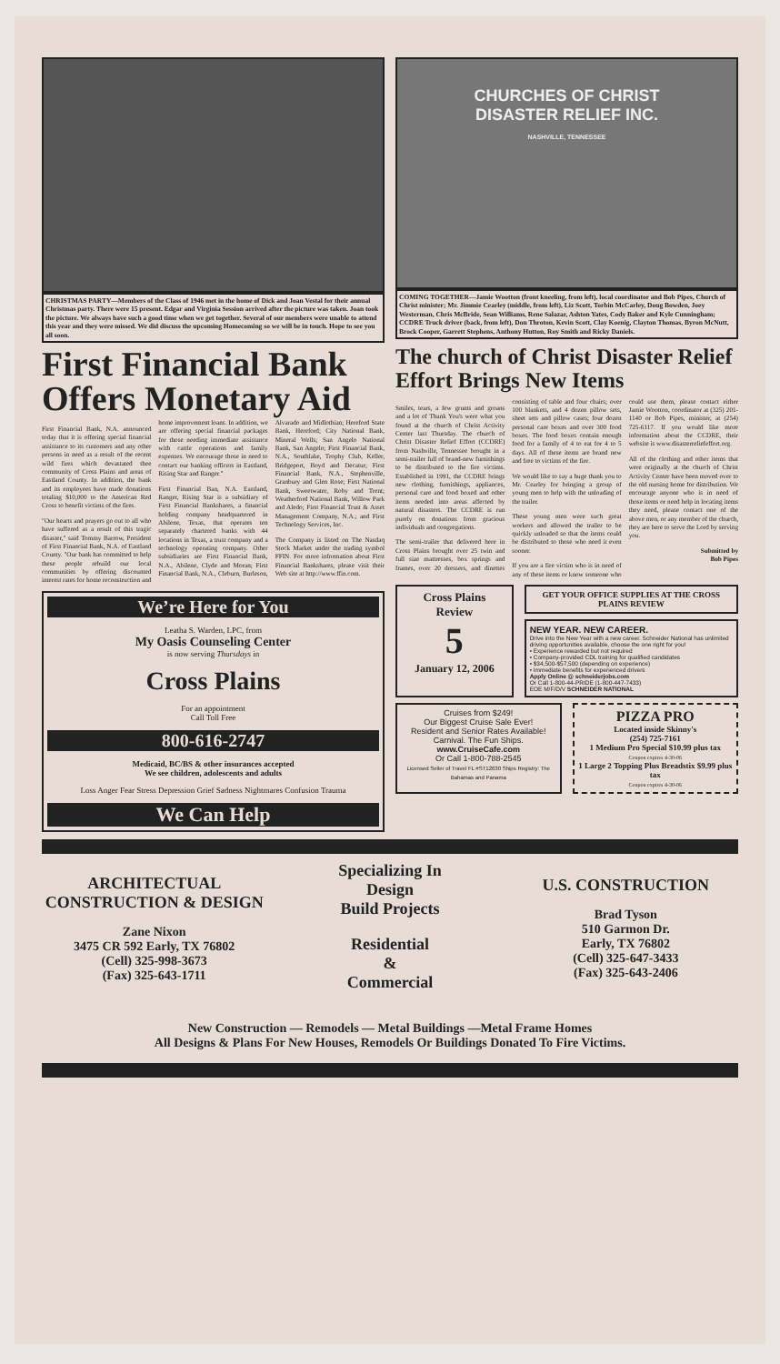CHRISTMAS PARTY—Members of the Class of 1946 met in the home of Dick and Joan Vestal for their annual Christmas party. There were 15 present. Edgar and Virginia Session arrived after the picture was taken. Joan took the picture. We always have such a good time when we get together. Several of our members were unable to attend this year and they were missed. We did discuss the upcoming Homecoming so we will be in touch. Hope to see you all soon.
First Financial Bank Offers Monetary Aid
First Financial Bank, N.A. announced today that it is offering special financial assistance to its customers and any other persons in need as a result of the recent wild fires which devastated thee community of Cross Plains and areas of Eastland County. In addition, the bank and its employees have made donations totaling $10,000 to the American Red Cross to benefit victims of the fires.
"Our hearts and prayers go out to all who have suffered as a result of this tragic disaster," said Tommy Barrow, President of First Financial Bank, N.A. of Eastland County. "Our bank has committed to help these people rebuild our local communities by offering discounted interest rates for home reconstruction and home improvement loans. In addition, we are offering special financial packages for those needing immediate assistance with cattle operations and family expenses. We encourage those in need to contact our banking officers in Eastland, Rising Star and Ranger."
First Financial Ban, N.A. Eastland, Ranger, Rising Star is a subsidiary of First Financial Bankshares, a financial holding company headquartered in Abilene, Texas, that operates ten separately chartered banks with 44 locations in Texas, a trust company and a technology operating company. Other subsidiaries are First Financial Bank, N.A., Abilene, Clyde and Moran; First Financial Bank, N.A., Cleburn, Burleson, Alvarado and Midlothian; Hereford State Bank, Hereford; City National Bank, Mineral Wells; San Angelo National Bank, San Angelo; First Financial Bank, N.A., Southlake, Trophy Club, Keller, Bridgeport, Boyd and Decatur; First Financial Bank, N.A., Stephenville, Granbury and Glen Rose; First National Bank, Sweetwater, Roby and Trent; Weatherford National Bank, Willow Park and Aledo; First Financial Trust & Asset Management Company, N.A.; and First Technology Services, Inc.
The Company is listed on The Nasdaq Stock Market under the trading symbol FFIN. For more information about First Financial Bankshares, please visit their Web site at http://www.ffin.com.
We’re Here for You
Leatha S. Warden, LPC, from
My Oasis Counseling Center
is now serving Thursdays in
Cross Plains
For an appointment
Call Toll Free
800-616-2747
Medicaid, BC/BS & other insurances accepted
We see children, adolescents and adults
Loss Anger Fear Stress Depression Grief Sadness Nightmares Confusion Trauma
We Can Help
CHURCHES OF CHRIST
DISASTER RELIEF INC.
NASHVILLE, TENNESSEE
COMING TOGETHER—Jamie Wootton (front kneeling, from left), local coordinator and Bob Pipes, Church of Christ minister; Mr. Jimmie Cearley (middle, from left), Liz Scott, Torbin McCarley, Doug Bowden, Joey Westerman, Chris McBride, Sean Williams, Rene Salazar, Ashton Yates, Cody Baker and Kyle Cunningham; CCDRE Truck driver (back, from left), Don Throton, Kevin Scott, Clay Koenig, Clayton Thomas, Byron McNutt, Brock Cooper, Garrett Stephens, Anthony Hutton, Roy Smith and Ricky Daniels.
The church of Christ Disaster Relief Effort Brings New Items
Smiles, tears, a few grunts and groans and a lot of Thank You's were what you found at the church of Christ Activity Center last Thursday. The church of Christ Disaster Relief Effort (CCDRE) from Nashville, Tennessee brought in a semi-trailer full of brand-new furnishings to be distributed to the fire victims. Established in 1991, the CCDRE brings new clothing, furnishings, appliances, personal care and food boxed and other items needed into areas affected by natural disasters. The CCDRE is run purely on donations from gracious individuals and congregations.
The semi-trailer that delivered here in Cross Plains brought over 25 twin and full size mattresses, box springs and frames, over 20 dressers, and dinettes consisting of table and four chairs; over 100 blankets, and 4 dozen pillow sets, sheet sets and pillow cases; four dozen personal care boxes and over 300 food boxes. The food boxes contain enough food for a family of 4 to eat for 4 to 5 days. All of these items are brand new and free to victims of the fire.
We would like to say a huge thank you to Mr. Cearley for bringing a group of young men to help with the unloading of the trailer.
These young men were such great workers and allowed the trailer to be quickly unloaded so that the items could be distributed to those who need it even sooner.
If you are a fire victim who is in need of any of these items or know someone who could use them, please contact either Jamie Wootton, coordinator at (325) 201-1140 or Bob Pipes, minister, at (254) 725-6117. If you would like more information about the CCDRE, their website is www.disasterreliefeffort.org.
All of the clothing and other items that were originally at the church of Christ Activity Center have been moved over to the old nursing home for distribution. We encourage anyone who is in need of those items or need help in locating items they need, please contact one of the above men, or any member of the church, they are here to serve the Lord by serving you.
Submitted by
Bob Pipes
Cross Plains
Review
5
January 12, 2006
GET YOUR OFFICE SUPPLIES AT THE CROSS PLAINS REVIEW
NEW YEAR. NEW CAREER.
Drive into the New Year with a new career. Schneider National has unlimited driving opportunities available, choose the one right for you!
• Experience rewarded but not required
• Company-provided CDL training for qualified candidates
• $34,500-$57,500 (depending on experience)
• Immediate benefits for experienced drivers
Apply Online @ schneiderjobs.com
Or Call 1-800-44-PRIDE (1-800-447-7433)
EOE M/F/D/V SCHNEIDER NATIONAL
Cruises from $249!
Our Biggest Cruise Sale Ever!
Resident and Senior Rates Available!
Carnival. The Fun Ships.
www.CruiseCafe.com
Or Call 1-800-788-2545
Licensed Seller of Travel FL #ST12630 Ships Registry: The Bahamas and Panama
PIZZA PRO
Located inside Skinny's
(254) 725-7161
1 Medium Pro Special $10.99 plus tax
Coupon expires 4-30-06
1 Large 2 Topping Plus Breadstix $9.99 plus tax
Coupon expires 4-30-06
ARCHITECTUAL CONSTRUCTION & DESIGN
Zane Nixon
3475 CR 592 Early, TX 76802
(Cell) 325-998-3673
(Fax) 325-643-1711
Specializing In
Design
Build Projects
Residential
&
Commercial
U.S. CONSTRUCTION
Brad Tyson
510 Garmon Dr.
Early, TX 76802
(Cell) 325-647-3433
(Fax) 325-643-2406
New Construction — Remodels — Metal Buildings —Metal Frame Homes
All Designs & Plans For New Houses, Remodels Or Buildings Donated To Fire Victims.